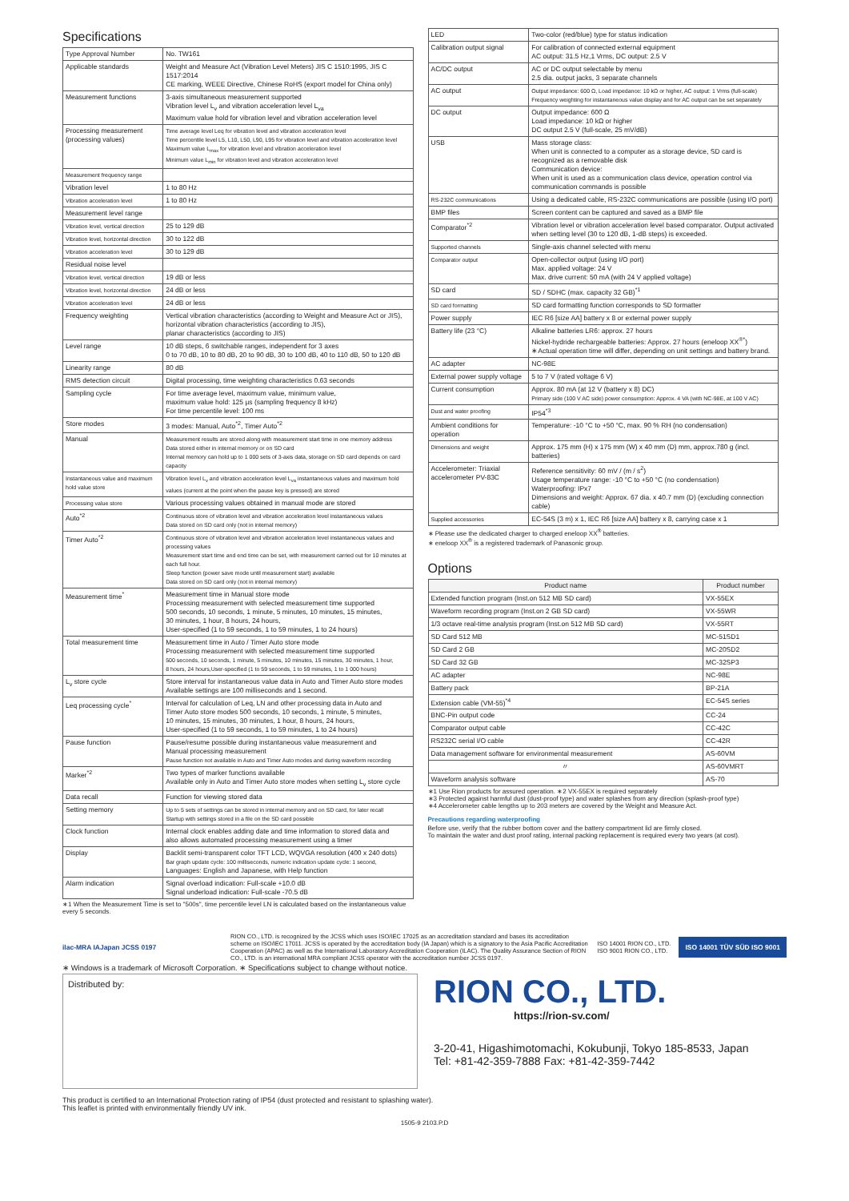Specifications
| Type Approval Number | No. TW161 |
| Applicable standards | Weight and Measure Act (Vibration Level Meters) JIS C 1510:1995, JIS C 1517:2014 CE marking, WEEE Directive, Chinese RoHS (export model for China only) |
| Measurement functions | 3-axis simultaneous measurement supported Vibration level L<sub>v</sub> and vibration acceleration level L<sub>va</sub> Maximum value hold for vibration level and vibration acceleration level |
| Processing measurement (processing values) | Time average level Leq for vibration level and vibration acceleration level Time percentile level L5, L10, L50, L90, L95 for vibration level and vibration acceleration level Maximum value L<sub>max</sub> for vibration level and vibration acceleration level Minimum value L<sub>min</sub> for vibration level and vibration acceleration level |
| Measurement frequency range | |
| Vibration level | 1 to 80 Hz |
| Vibration acceleration level | 1 to 80 Hz |
| Measurement level range | |
| Vibration level, vertical direction | 25 to 129 dB |
| Vibration level, horizontal direction | 30 to 122 dB |
| Vibration acceleration level | 30 to 129 dB |
| Residual noise level | |
| Vibration level, vertical direction | 19 dB or less |
| Vibration level, horizontal direction | 24 dB or less |
| Vibration acceleration level | 24 dB or less |
| Frequency weighting | Vertical vibration characteristics (according to Weight and Measure Act or JIS), horizontal vibration characteristics (according to JIS), planar characteristics (according to JIS) |
| Level range | 10 dB steps, 6 switchable ranges, independent for 3 axes 0 to 70 dB, 10 to 80 dB, 20 to 90 dB, 30 to 100 dB, 40 to 110 dB, 50 to 120 dB |
| Linearity range | 80 dB |
| RMS detection circuit | Digital processing, time weighting characteristics 0.63 seconds |
| Sampling cycle | For time average level, maximum value, minimum value, maximum value hold: 125 µs (sampling frequency 8 kHz) For time percentile level: 100 ms |
| Store modes | 3 modes: Manual, Auto<sup>*2</sup>, Timer Auto<sup>*2</sup> |
| Manual | Measurement results are stored along with measurement start time in one memory address Data stored either in internal memory or on SD card Internal memory can hold up to 1 000 sets of 3-axis data, storage on SD card depends on card capacity |
| Instantaneous value and maximum hold value store | Vibration level L<sub>v</sub> and vibration acceleration level L<sub>va</sub> instantaneous values and maximum hold values (current at the point when the pause key is pressed) are stored |
| Processing value store | Various processing values obtained in manual mode are stored |
| Auto<sup>*2</sup> | Continuous store of vibration level and vibration acceleration level instantaneous values Data stored on SD card only (not in internal memory) |
| Timer Auto<sup>*2</sup> | Continuous store of vibration level and vibration acceleration level instantaneous values and processing values Measurement start time and end time can be set, with measurement carried out for 10 minutes at each full hour. Sleep function (power save mode until measurement start) available Data stored on SD card only (not in internal memory) |
| Measurement time<sup>*</sup> | Measurement time in Manual store mode Processing measurement with selected measurement time supported 500 seconds, 10 seconds, 1 minute, 5 minutes, 10 minutes, 15 minutes, 30 minutes, 1 hour, 8 hours, 24 hours, User-specified (1 to 59 seconds, 1 to 59 minutes, 1 to 24 hours) |
| Total measurement time | Measurement time in Auto / Timer Auto store mode Processing measurement with selected measurement time supported 500 seconds, 10 seconds, 1 minute, 5 minutes, 10 minutes, 15 minutes, 30 minutes, 1 hour, 8 hours, 24 hours,User-specified (1 to 59 seconds, 1 to 59 minutes, 1 to 1 000 hours) |
| L<sub>v</sub> store cycle | Store interval for instantaneous value data in Auto and Timer Auto store modes Available settings are 100 milliseconds and 1 second. |
| Leq processing cycle<sup>*</sup> | Interval for calculation of Leq, LN and other processing data in Auto and Timer Auto store modes 500 seconds, 10 seconds, 1 minute, 5 minutes, 10 minutes, 15 minutes, 30 minutes, 1 hour, 8 hours, 24 hours, User-specified (1 to 59 seconds, 1 to 59 minutes, 1 to 24 hours) |
| Pause function | Pause/resume possible during instantaneous value measurement and Manual processing measurement Pause function not available in Auto and Timer Auto modes and during waveform recording |
| Marker<sup>*2</sup> | Two types of marker functions available Available only in Auto and Timer Auto store modes when setting L<sub>v</sub> store cycle |
| Data recall | Function for viewing stored data |
| Setting memory | Up to 5 sets of settings can be stored in internal memory and on SD card, for later recall Startup with settings stored in a file on the SD card possible |
| Clock function | Internal clock enables adding date and time information to stored data and also allows automated processing measurement using a timer |
| Display | Backlit semi-transparent color TFT LCD, WQVGA resolution (400 x 240 dots) Bar graph update cycle: 100 milliseconds, numeric indication update cycle: 1 second, Languages: English and Japanese, with Help function |
| Alarm indication | Signal overload indication: Full-scale +10.0 dB Signal underload indication: Full-scale -70.5 dB |
∗1 When the Measurement Time is set to "500s", time percentile level LN is calculated based on the instantaneous value every 5 seconds.
| LED | Two-color (red/blue) type for status indication |
| Calibration output signal | For calibration of connected external equipment AC output: 31.5 Hz,1 Vrms, DC output: 2.5 V |
| AC/DC output | AC or DC output selectable by menu 2.5 dia. output jacks, 3 separate channels |
| AC output | Output impedance: 600 Ω, Load impedance: 10 kΩ or higher, AC output: 1 Vrms (full-scale) Frequency weighting for instantaneous value display and for AC output can be set separately |
| DC output | Output impedance: 600 Ω Load impedance: 10 kΩ or higher DC output 2.5 V (full-scale, 25 mV/dB) |
| USB | Mass storage class: When unit is connected to a computer as a storage device, SD card is recognized as a removable disk Communication device: When unit is used as a communication class device, operation control via communication commands is possible |
| RS-232C communications | Using a dedicated cable, RS-232C communications are possible (using I/O port) |
| BMP files | Screen content can be captured and saved as a BMP file |
| Comparator<sup>*2</sup> | Vibration level or vibration acceleration level based comparator. Output activated when setting level (30 to 120 dB, 1-dB steps) is exceeded. |
| Supported channels | Single-axis channel selected with menu |
| Comparator output | Open-collector output (using I/O port) Max. applied voltage: 24 V Max. drive current: 50 mA (with 24 V applied voltage) |
| SD card | SD / SDHC (max. capacity 32 GB)<sup>*1</sup> |
| SD card formatting | SD card formatting function corresponds to SD formatter |
| Power supply | IEC R6 [size AA] battery x 8 or external power supply |
| Battery life (23 °C) | Alkaline batteries LR6: approx. 27 hours Nickel-hydride rechargeable batteries: Approx. 27 hours (eneloop XX<sup>®*</sup>) ∗Actual operation time will differ, depending on unit settings and battery brand. |
| AC adapter | NC-98E |
| External power supply voltage | 5 to 7 V (rated voltage 6 V) |
| Current consumption | Approx. 80 mA (at 12 V (battery x 8) DC) Primary side (100 V AC side) power consumption: Approx. 4 VA (with NC-98E, at 100 V AC) |
| Dust and water proofing | IP54<sup>*3</sup> |
| Ambient conditions for operation | Temperature: -10 °C to +50 °C, max. 90 % RH (no condensation) |
| Dimensions and weight | Approx. 175 mm (H) x 175 mm (W) x 40 mm (D) mm, approx.780 g (incl. batteries) |
| Accelerometer: Triaxial accelerometer PV-83C | Reference sensitivity: 60 mV / (m / s<sup>2</sup>) Usage temperature range: -10 °C to +50 °C (no condensation) Waterproofing: IPx7 Dimensions and weight: Approx. 67 dia. x 40.7 mm (D) (excluding connection cable) |
| Supplied accessories | EC-54S (3 m) x 1, IEC R6 [size AA] battery x 8, carrying case x 1 |
∗ Please use the dedicated charger to charged eneloop XX<sup>®</sup> batteries.
∗ eneloop XX<sup>®</sup> is a registered trademark of Panasonic group.
Options
| Product name | Product number |
| --- | --- |
| Extended function program (Inst.on 512 MB SD card) | VX-55EX |
| Waveform recording program (Inst.on 2 GB SD card) | VX-55WR |
| 1/3 octave real-time analysis program (Inst.on 512 MB SD card) | VX-55RT |
| SD Card 512 MB | MC-51SD1 |
| SD Card 2 GB | MC-20SD2 |
| SD Card 32 GB | MC-32SP3 |
| AC adapter | NC-98E |
| Battery pack | BP-21A |
| Extension cable (VM-55)<sup>*4</sup> | EC-54S series |
| BNC-Pin output code | CC-24 |
| Comparator output cable | CC-42C |
| RS232C serial I/O cable | CC-42R |
| Data management software for environmental measurement | AS-60VM |
| 〃 | AS-60VMRT |
| Waveform analysis software | AS-70 |
∗1 Use Rion products for assured operation. ∗2 VX-55EX is required separately
∗3 Protected against harmful dust (dust-proof type) and water splashes from any direction (splash-proof type)
∗4 Accelerometer cable lengths up to 203 meters are covered by the Weight and Measure Act.
Precautions regarding waterproofing
Before use, verify that the rubber bottom cover and the battery compartment lid are firmly closed.
To maintain the water and dust proof rating, internal packing replacement is required every two years (at cost).
ilac-MRA IAJapan JCSS 0197
RION CO., LTD. is recognized by the JCSS which uses ISO/IEC 17025 as an accreditation standard and bases its accreditation scheme on ISO/IEC 17011. JCSS is operated by the accreditation body (IA Japan) which is a signatory to the Asia Pacific Accreditation Cooperation (APAC) as well as the International Laboratory Accreditation Cooperation (ILAC). The Quality Assurance Section of RION CO., LTD. is an international MRA compliant JCSS operator with the accreditation number JCSS 0197.
ISO 14001 RION CO., LTD.
ISO 9001 RION CO., LTD.
ISO 14001 TÜV SÜD ISO 9001
∗ Windows is a trademark of Microsoft Corporation. ∗ Specifications subject to change without notice.
Distributed by:
RION CO., LTD.
https://rion-sv.com/
3-20-41, Higashimotomachi, Kokubunji, Tokyo 185-8533, Japan
Tel: +81-42-359-7888 Fax: +81-42-359-7442
This product is certified to an International Protection rating of IP54 (dust protected and resistant to splashing water).
This leaflet is printed with environmentally friendly UV ink.
1505-9 2103.P.D